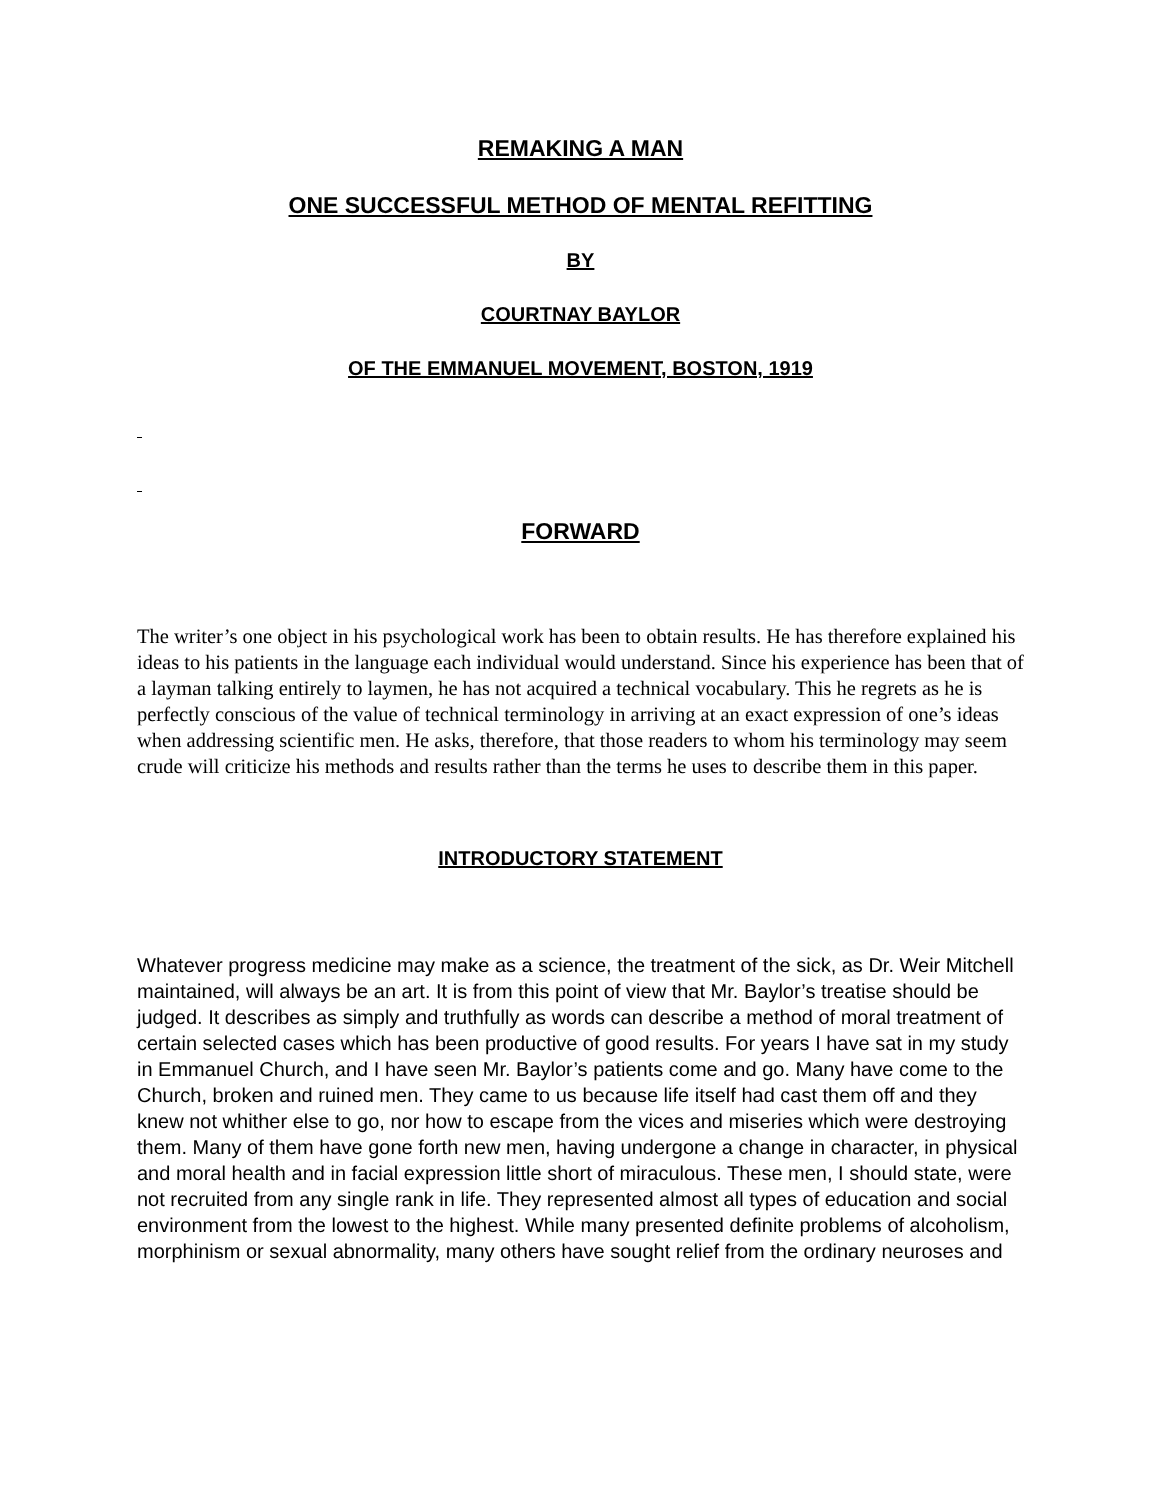REMAKING A MAN
ONE SUCCESSFUL METHOD OF MENTAL REFITTING
BY
COURTNAY BAYLOR
OF THE EMMANUEL MOVEMENT, BOSTON, 1919
FORWARD
The writer’s one object in his psychological work has been to obtain results. He has therefore explained his ideas to his patients in the language each individual would understand. Since his experience has been that of a layman talking entirely to laymen, he has not acquired a technical vocabulary. This he regrets as he is perfectly conscious of the value of technical terminology in arriving at an exact expression of one’s ideas when addressing scientific men. He asks, therefore, that those readers to whom his terminology may seem crude will criticize his methods and results rather than the terms he uses to describe them in this paper.
INTRODUCTORY STATEMENT
Whatever progress medicine may make as a science, the treatment of the sick, as Dr. Weir Mitchell maintained, will always be an art. It is from this point of view that Mr. Baylor’s treatise should be judged. It describes as simply and truthfully as words can describe a method of moral treatment of certain selected cases which has been productive of good results. For years I have sat in my study in Emmanuel Church, and I have seen Mr. Baylor’s patients come and go. Many have come to the Church, broken and ruined men. They came to us because life itself had cast them off and they knew not whither else to go, nor how to escape from the vices and miseries which were destroying them. Many of them have gone forth new men, having undergone a change in character, in physical and moral health and in facial expression little short of miraculous. These men, I should state, were not recruited from any single rank in life. They represented almost all types of education and social environment from the lowest to the highest. While many presented definite problems of alcoholism, morphinism or sexual abnormality, many others have sought relief from the ordinary neuroses and